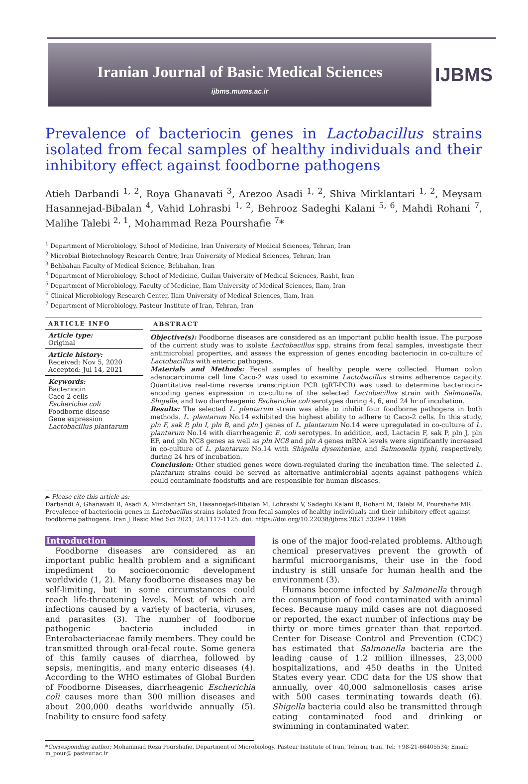Iranian Journal of Basic Medical Sciences
ijbms.mums.ac.ir
IJBMS
Prevalence of bacteriocin genes in Lactobacillus strains isolated from fecal samples of healthy individuals and their inhibitory effect against foodborne pathogens
Atieh Darbandi <sup>1, 2</sup>, Roya Ghanavati <sup>3</sup>, Arezoo Asadi <sup>1, 2</sup>, Shiva Mirklantari <sup>1, 2</sup>, Meysam Hasannejad-Bibalan <sup>4</sup>, Vahid Lohrasbi <sup>1, 2</sup>, Behrooz Sadeghi Kalani <sup>5, 6</sup>, Mahdi Rohani <sup>7</sup>, Malihe Talebi <sup>2, 1</sup>, Mohammad Reza Pourshafie <sup>7</sup>*
<sup>1</sup> Department of Microbiology, School of Medicine, Iran University of Medical Sciences, Tehran, Iran
<sup>2</sup> Microbial Biotechnology Research Centre, Iran University of Medical Sciences, Tehran, Iran
<sup>3</sup> Behbahan Faculty of Medical Science, Behbahan, Iran
<sup>4</sup> Department of Microbiology, School of Medicine, Guilan University of Medical Sciences, Rasht, Iran
<sup>5</sup> Department of Microbiology, Faculty of Medicine, Ilam University of Medical Sciences, Ilam, Iran
<sup>6</sup> Clinical Microbiology Research Center, Ilam University of Medical Sciences, Ilam, Iran
<sup>7</sup> Department of Microbiology, Pasteur Institute of Iran, Tehran, Iran
ARTICLE INFO
Article type:
Original
Article history:
Received: Nov 5, 2020
Accepted: Jul 14, 2021
Keywords:
Bacteriocin
Caco-2 cells
Escherichia coli
Foodborne disease
Gene expression
Lactobacillus plantarum
ABSTRACT
Objective(s): Foodborne diseases are considered as an important public health issue. The purpose of the current study was to isolate Lactobacillus spp. strains from fecal samples, investigate their antimicrobial properties, and assess the expression of genes encoding bacteriocin in co-culture of Lactobacillus with enteric pathogens.
Materials and Methods: Fecal samples of healthy people were collected. Human colon adenocarcinoma cell line Caco-2 was used to examine Lactobacillus strains adherence capacity. Quantitative real-time reverse transcription PCR (qRT-PCR) was used to determine bacteriocin-encoding genes expression in co-culture of the selected Lactobacillus strain with Salmonella, Shigella, and two diarrheagenic Escherichia coli serotypes during 4, 6, and 24 hr of incubation.
Results: The selected L. plantarum strain was able to inhibit four foodborne pathogens in both methods. L. plantarum No.14 exhibited the highest ability to adhere to Caco-2 cells. In this study, pln F, sak P, pln I, pln B, and pln J genes of L. plantarum No.14 were upregulated in co-culture of L. plantarum No.14 with diarrheagenic E. coli serotypes. In addition, acd, Lactacin F, sak P, pln J, pln EF, and pln NC8 genes as well as pln NC8 and pln A genes mRNA levels were significantly increased in co-culture of L. plantarum No.14 with Shigella dysenteriae, and Salmonella typhi, respectively, during 24 hrs of incubation.
Conclusion: Other studied genes were down-regulated during the incubation time. The selected L. plantarum strains could be served as alternative antimicrobial agents against pathogens which could contaminate foodstuffs and are responsible for human diseases.
► Please cite this article as:
Darbandi A, Ghanavati R, Asadi A, Mirklantari Sh, Hasannejad-Bibalan M, Lohrasbi V, Sadeghi Kalani B, Rohani M, Talebi M, Pourshafie MR. Prevalence of bacteriocin genes in Lactobacillus strains isolated from fecal samples of healthy individuals and their inhibitory effect against foodborne pathogens. Iran J Basic Med Sci 2021; 24:1117-1125. doi: https://doi.org/10.22038/ijbms.2021.53299.11998
Introduction
Foodborne diseases are considered as an important public health problem and a significant impediment to socioeconomic development worldwide (1, 2). Many foodborne diseases may be self-limiting, but in some circumstances could reach life-threatening levels. Most of which are infections caused by a variety of bacteria, viruses, and parasites (3). The number of foodborne pathogenic bacteria included in Enterobacteriaceae family members. They could be transmitted through oral-fecal route. Some genera of this family causes of diarrhea, followed by sepsis, meningitis, and many enteric diseases (4). According to the WHO estimates of Global Burden of Foodborne Diseases, diarrheagenic Escherichia coli causes more than 300 million diseases and about 200,000 deaths worldwide annually (5). Inability to ensure food safety
is one of the major food-related problems. Although chemical preservatives prevent the growth of harmful microorganisms, their use in the food industry is still unsafe for human health and the environment (3).
Humans become infected by Salmonella through the consumption of food contaminated with animal feces. Because many mild cases are not diagnosed or reported, the exact number of infections may be thirty or more times greater than that reported. Center for Disease Control and Prevention (CDC) has estimated that Salmonella bacteria are the leading cause of 1.2 million illnesses, 23,000 hospitalizations, and 450 deaths in the United States every year. CDC data for the US show that annually, over 40,000 salmonellosis cases arise with 500 cases terminating towards death (6). Shigella bacteria could also be transmitted through eating contaminated food and drinking or swimming in contaminated water.
*Corresponding author: Mohammad Reza Pourshafie. Department of Microbiology, Pasteur Institute of Iran, Tehran, Iran. Tel: +98-21-66405534; Email: m_pour@ pasteur.ac.ir